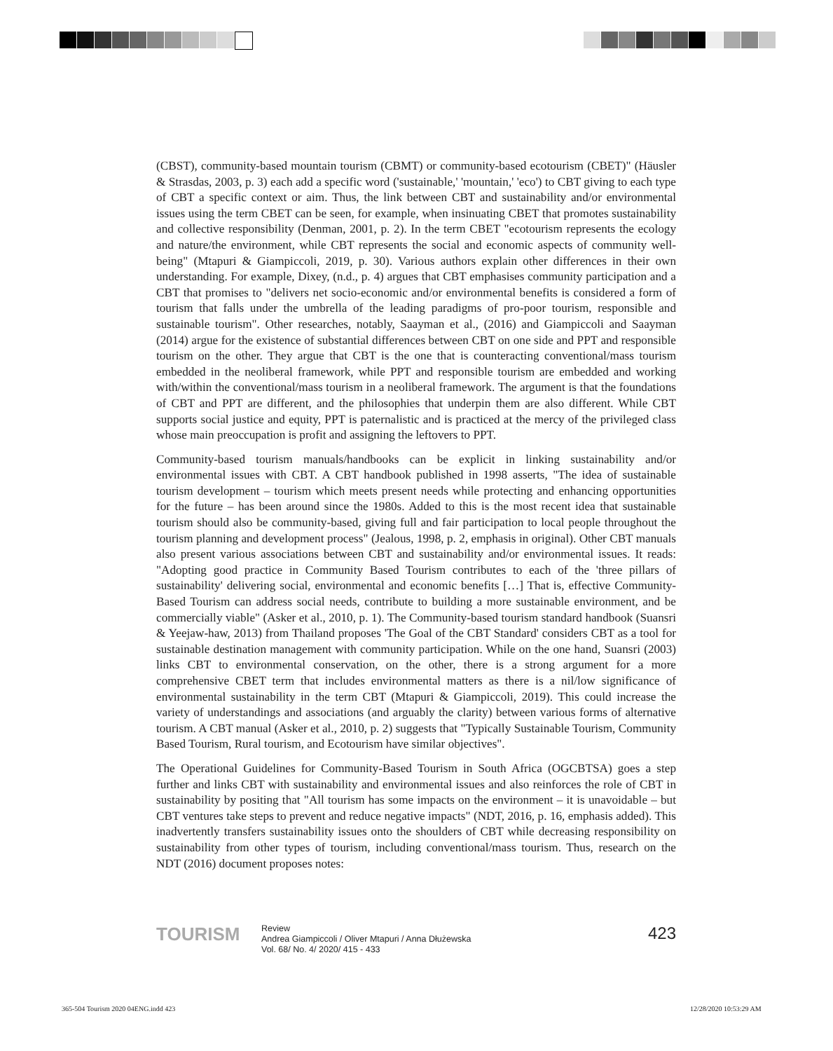(CBST), community-based mountain tourism (CBMT) or community-based ecotourism (CBET)" (Häusler & Strasdas, 2003, p. 3) each add a specific word ('sustainable,' 'mountain,' 'eco') to CBT giving to each type of CBT a specific context or aim. Thus, the link between CBT and sustainability and/or environmental issues using the term CBET can be seen, for example, when insinuating CBET that promotes sustainability and collective responsibility (Denman, 2001, p. 2). In the term CBET "ecotourism represents the ecology and nature/the environment, while CBT represents the social and economic aspects of community well-being" (Mtapuri & Giampiccoli, 2019, p. 30). Various authors explain other differences in their own understanding. For example, Dixey, (n.d., p. 4) argues that CBT emphasises community participation and a CBT that promises to "delivers net socio-economic and/or environmental benefits is considered a form of tourism that falls under the umbrella of the leading paradigms of pro-poor tourism, responsible and sustainable tourism". Other researches, notably, Saayman et al., (2016) and Giampiccoli and Saayman (2014) argue for the existence of substantial differences between CBT on one side and PPT and responsible tourism on the other. They argue that CBT is the one that is counteracting conventional/mass tourism embedded in the neoliberal framework, while PPT and responsible tourism are embedded and working with/within the conventional/mass tourism in a neoliberal framework. The argument is that the foundations of CBT and PPT are different, and the philosophies that underpin them are also different. While CBT supports social justice and equity, PPT is paternalistic and is practiced at the mercy of the privileged class whose main preoccupation is profit and assigning the leftovers to PPT.
Community-based tourism manuals/handbooks can be explicit in linking sustainability and/or environmental issues with CBT. A CBT handbook published in 1998 asserts, "The idea of sustainable tourism development – tourism which meets present needs while protecting and enhancing opportunities for the future – has been around since the 1980s. Added to this is the most recent idea that sustainable tourism should also be community-based, giving full and fair participation to local people throughout the tourism planning and development process" (Jealous, 1998, p. 2, emphasis in original). Other CBT manuals also present various associations between CBT and sustainability and/or environmental issues. It reads: "Adopting good practice in Community Based Tourism contributes to each of the 'three pillars of sustainability' delivering social, environmental and economic benefits […] That is, effective Community-Based Tourism can address social needs, contribute to building a more sustainable environment, and be commercially viable" (Asker et al., 2010, p. 1). The Community-based tourism standard handbook (Suansri & Yeejaw-haw, 2013) from Thailand proposes 'The Goal of the CBT Standard' considers CBT as a tool for sustainable destination management with community participation. While on the one hand, Suansri (2003) links CBT to environmental conservation, on the other, there is a strong argument for a more comprehensive CBET term that includes environmental matters as there is a nil/low significance of environmental sustainability in the term CBT (Mtapuri & Giampiccoli, 2019). This could increase the variety of understandings and associations (and arguably the clarity) between various forms of alternative tourism. A CBT manual (Asker et al., 2010, p. 2) suggests that "Typically Sustainable Tourism, Community Based Tourism, Rural tourism, and Ecotourism have similar objectives".
The Operational Guidelines for Community-Based Tourism in South Africa (OGCBTSA) goes a step further and links CBT with sustainability and environmental issues and also reinforces the role of CBT in sustainability by positing that "All tourism has some impacts on the environment – it is unavoidable – but CBT ventures take steps to prevent and reduce negative impacts" (NDT, 2016, p. 16, emphasis added). This inadvertently transfers sustainability issues onto the shoulders of CBT while decreasing responsibility on sustainability from other types of tourism, including conventional/mass tourism. Thus, research on the NDT (2016) document proposes notes:
TOURISM
Review
Andrea Giampiccoli / Oliver Mtapuri / Anna Dłużewska
Vol. 68/ No. 4/ 2020/ 415 - 433
423
365-504 Tourism 2020 04ENG.indd 423
12/28/2020 10:53:29 AM